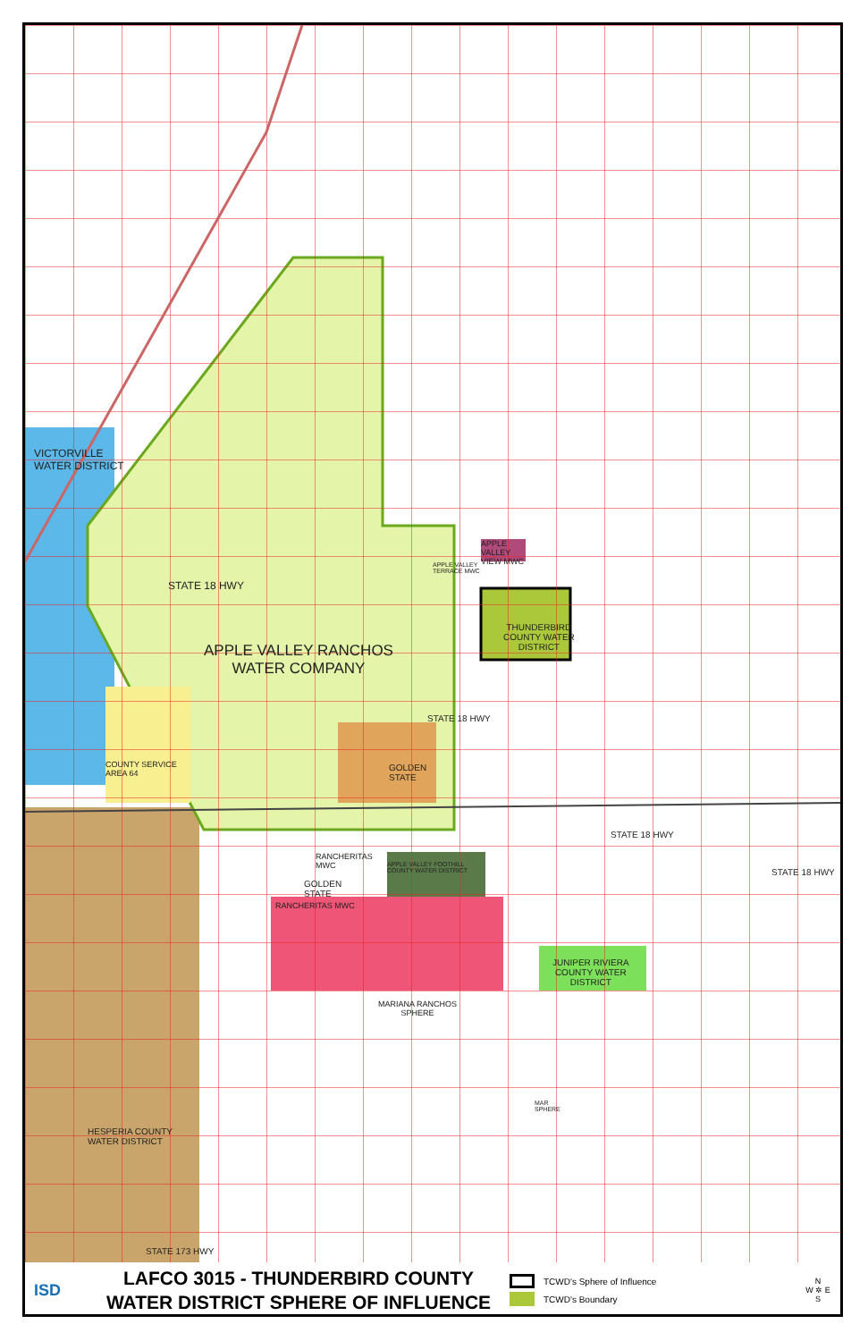VICTORVILLE
WATER DISTRICT
APPLE VALLEY RANCHOS
WATER COMPANY
STATE 18 HWY
THUNDERBIRD
COUNTY WATER
DISTRICT
APPLE
VALLEY
VIEW MWC
APPLE VALLEY
TERRACE MWC
COUNTY SERVICE
AREA 64
GOLDEN
STATE
STATE 18 HWY
STATE 18 HWY
STATE 18 HWY
RANCHERITAS
MWC
APPLE VALLEY FOOTHILL
COUNTY WATER DISTRICT
GOLDEN
STATE
RANCHERITAS MWC
JUNIPER RIVIERA
COUNTY WATER
DISTRICT
MARIANA RANCHOS
SPHERE
MAR
SPHERE
HESPERIA COUNTY
WATER DISTRICT
STATE 173 HWY
ISD
LAFCO 3015 - THUNDERBIRD COUNTY
WATER DISTRICT SPHERE OF INFLUENCE
TCWD's Sphere of Influence
TCWD's Boundary
N
W ✲ E
S